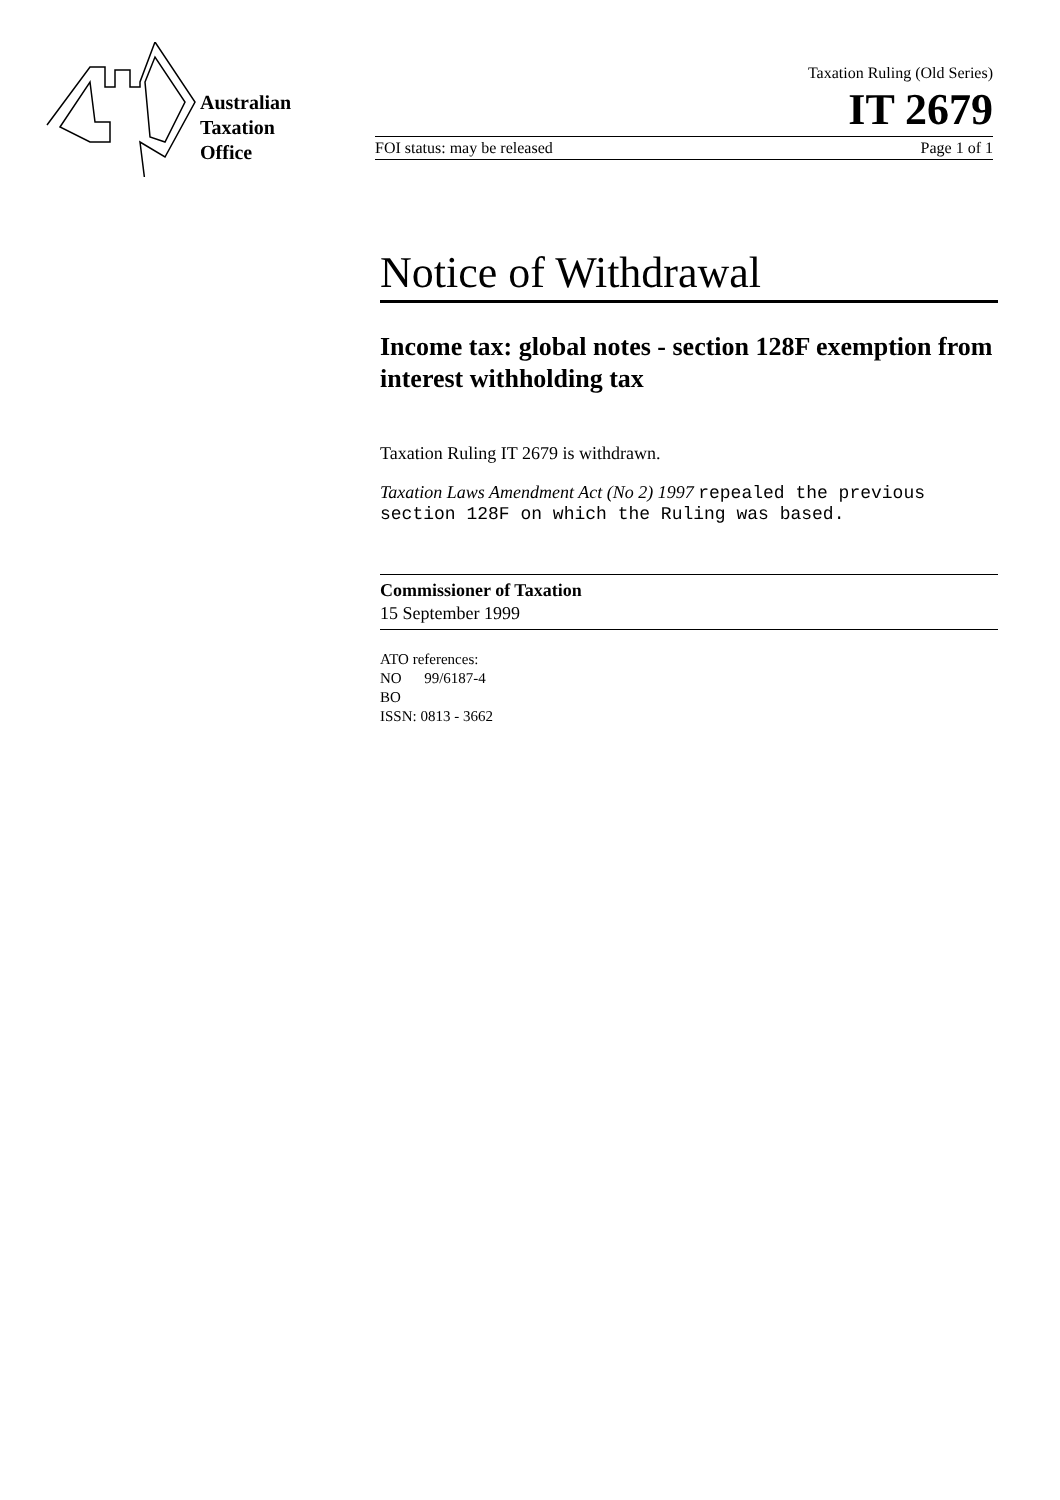Australian
Taxation
Office
Taxation Ruling (Old Series)
IT 2679
FOI status: may be released Page 1 of 1
Notice of Withdrawal
Income tax: global notes - section 128F exemption from interest withholding tax
Taxation Ruling IT 2679 is withdrawn.
Taxation Laws Amendment Act (No 2) 1997 repealed the previous section 128F on which the Ruling was based.
Commissioner of Taxation
15 September 1999
ATO references:
NO 99/6187-4
BO
ISSN: 0813 - 3662